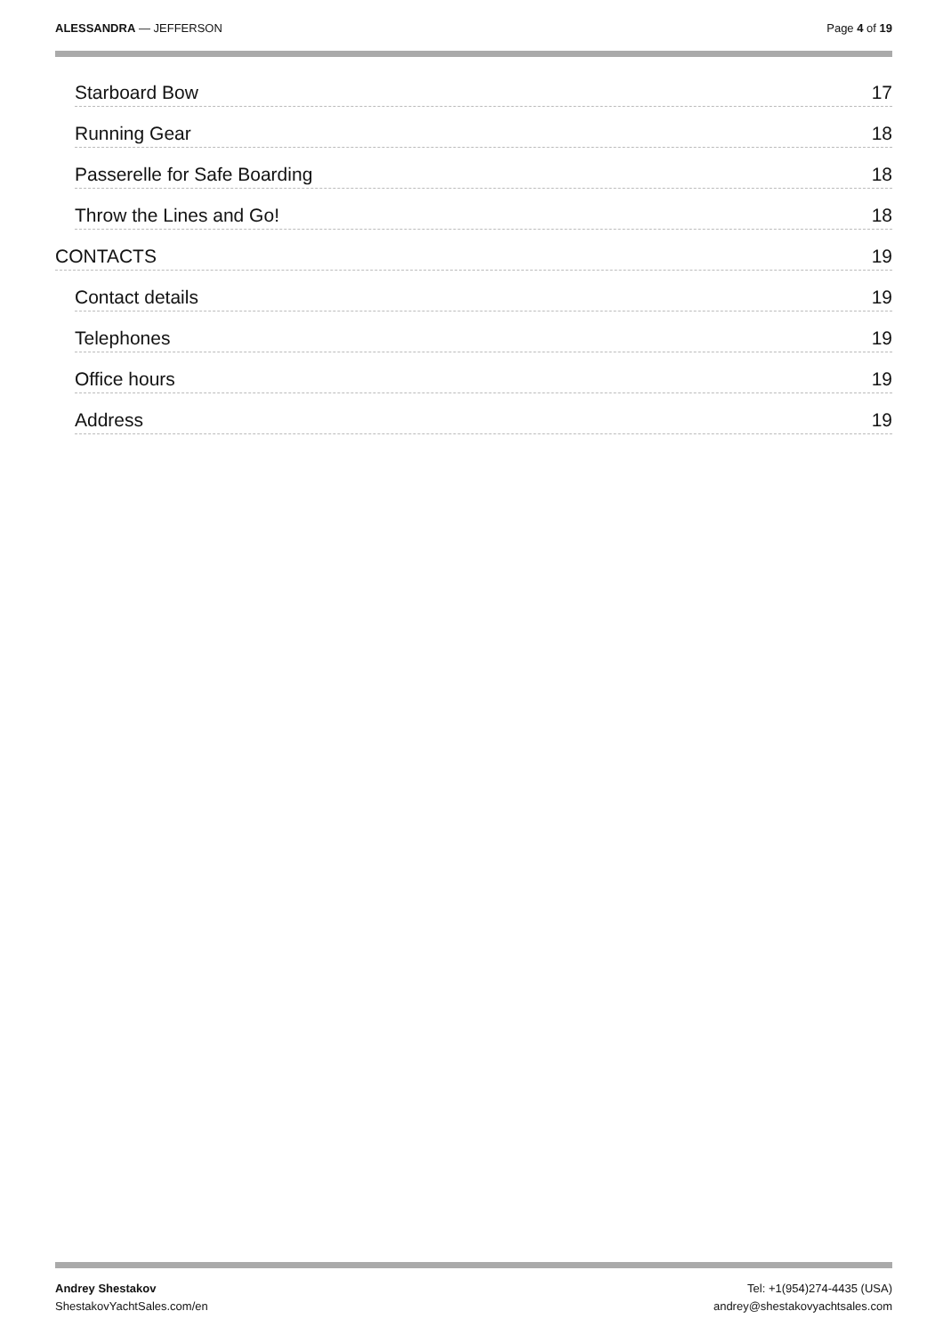ALESSANDRA — JEFFERSON Page 4 of 19
Starboard Bow 17
Running Gear 18
Passerelle for Safe Boarding 18
Throw the Lines and Go! 18
CONTACTS 19
Contact details 19
Telephones 19
Office hours 19
Address 19
Andrey Shestakov
ShestakovYachtSales.com/en
Tel: +1(954)274-4435 (USA)
andrey@shestakovyachtsales.com